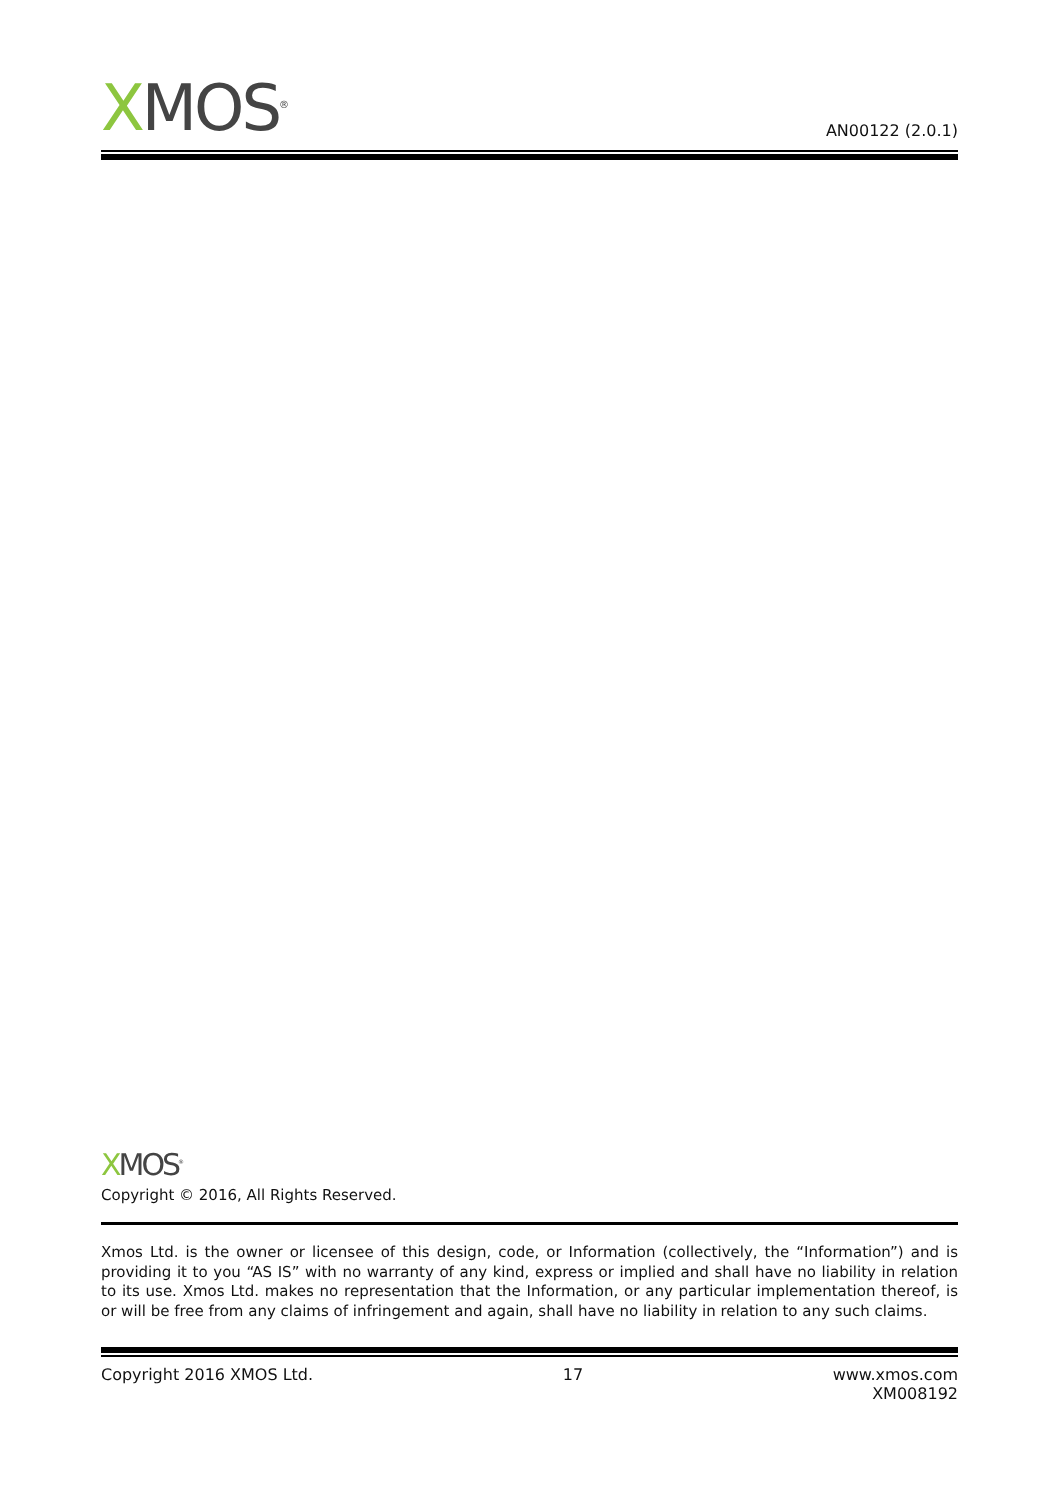XMOS<sup>®</sup>
AN00122 (2.0.1)
XMOS<sup>®</sup>
Copyright © 2016, All Rights Reserved.
Xmos Ltd. is the owner or licensee of this design, code, or Information (collectively, the “Information”) and is providing it to you “AS IS” with no warranty of any kind, express or implied and shall have no liability in relation to its use. Xmos Ltd. makes no representation that the Information, or any particular implementation thereof, is or will be free from any claims of infringement and again, shall have no liability in relation to any such claims.
Copyright 2016 XMOS Ltd. 17 www.xmos.com
XM008192